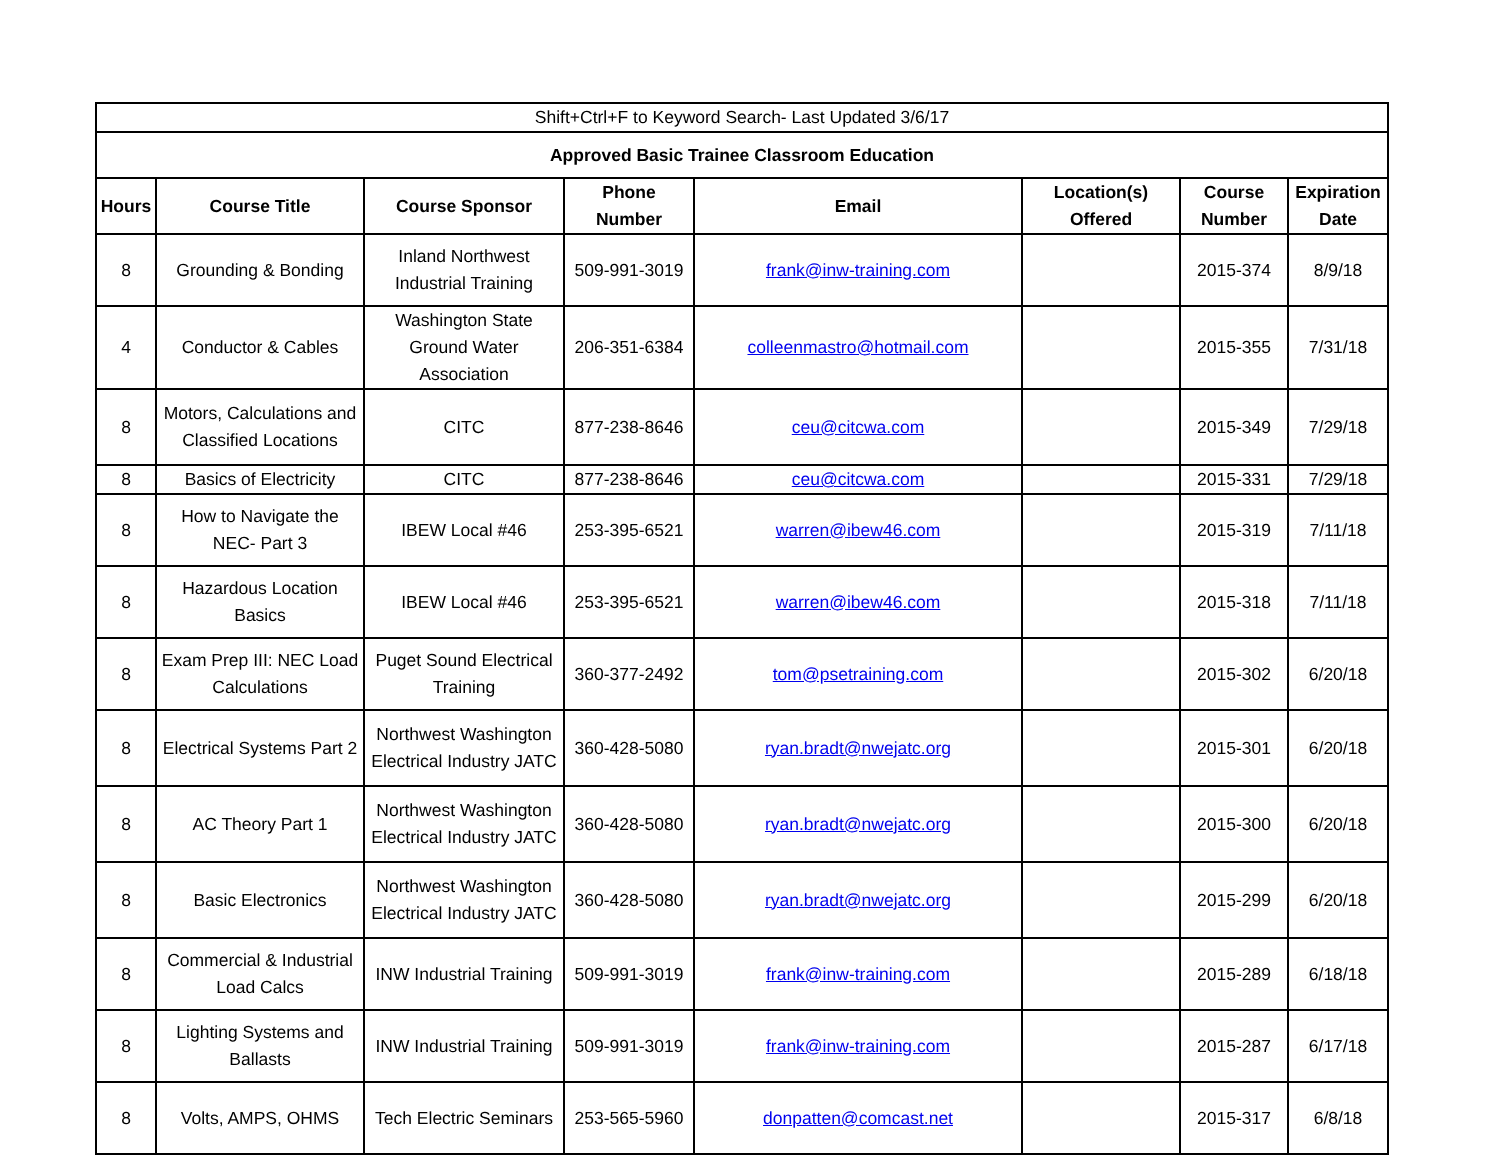| Shift+Ctrl+F to Keyword Search- Last Updated 3/6/17 | | | | | | | |
| Approved Basic Trainee Classroom Education | | | | | | | |
| Hours | Course Title | Course Sponsor | Phone Number | Email | Location(s) Offered | Course Number | Expiration Date |
| 8 | Grounding & Bonding | Inland Northwest Industrial Training | 509-991-3019 | frank@inw-training.com | | 2015-374 | 8/9/18 |
| 4 | Conductor & Cables | Washington State Ground Water Association | 206-351-6384 | colleenmastro@hotmail.com | | 2015-355 | 7/31/18 |
| 8 | Motors, Calculations and Classified Locations | CITC | 877-238-8646 | ceu@citcwa.com | | 2015-349 | 7/29/18 |
| 8 | Basics of Electricity | CITC | 877-238-8646 | ceu@citcwa.com | | 2015-331 | 7/29/18 |
| 8 | How to Navigate the NEC- Part 3 | IBEW Local #46 | 253-395-6521 | warren@ibew46.com | | 2015-319 | 7/11/18 |
| 8 | Hazardous Location Basics | IBEW Local #46 | 253-395-6521 | warren@ibew46.com | | 2015-318 | 7/11/18 |
| 8 | Exam Prep III: NEC Load Calculations | Puget Sound Electrical Training | 360-377-2492 | tom@psetraining.com | | 2015-302 | 6/20/18 |
| 8 | Electrical Systems Part 2 | Northwest Washington Electrical Industry JATC | 360-428-5080 | ryan.bradt@nwejatc.org | | 2015-301 | 6/20/18 |
| 8 | AC Theory Part 1 | Northwest Washington Electrical Industry JATC | 360-428-5080 | ryan.bradt@nwejatc.org | | 2015-300 | 6/20/18 |
| 8 | Basic Electronics | Northwest Washington Electrical Industry JATC | 360-428-5080 | ryan.bradt@nwejatc.org | | 2015-299 | 6/20/18 |
| 8 | Commercial & Industrial Load Calcs | INW Industrial Training | 509-991-3019 | frank@inw-training.com | | 2015-289 | 6/18/18 |
| 8 | Lighting Systems and Ballasts | INW Industrial Training | 509-991-3019 | frank@inw-training.com | | 2015-287 | 6/17/18 |
| 8 | Volts, AMPS, OHMS | Tech Electric Seminars | 253-565-5960 | donpatten@comcast.net | | 2015-317 | 6/8/18 |